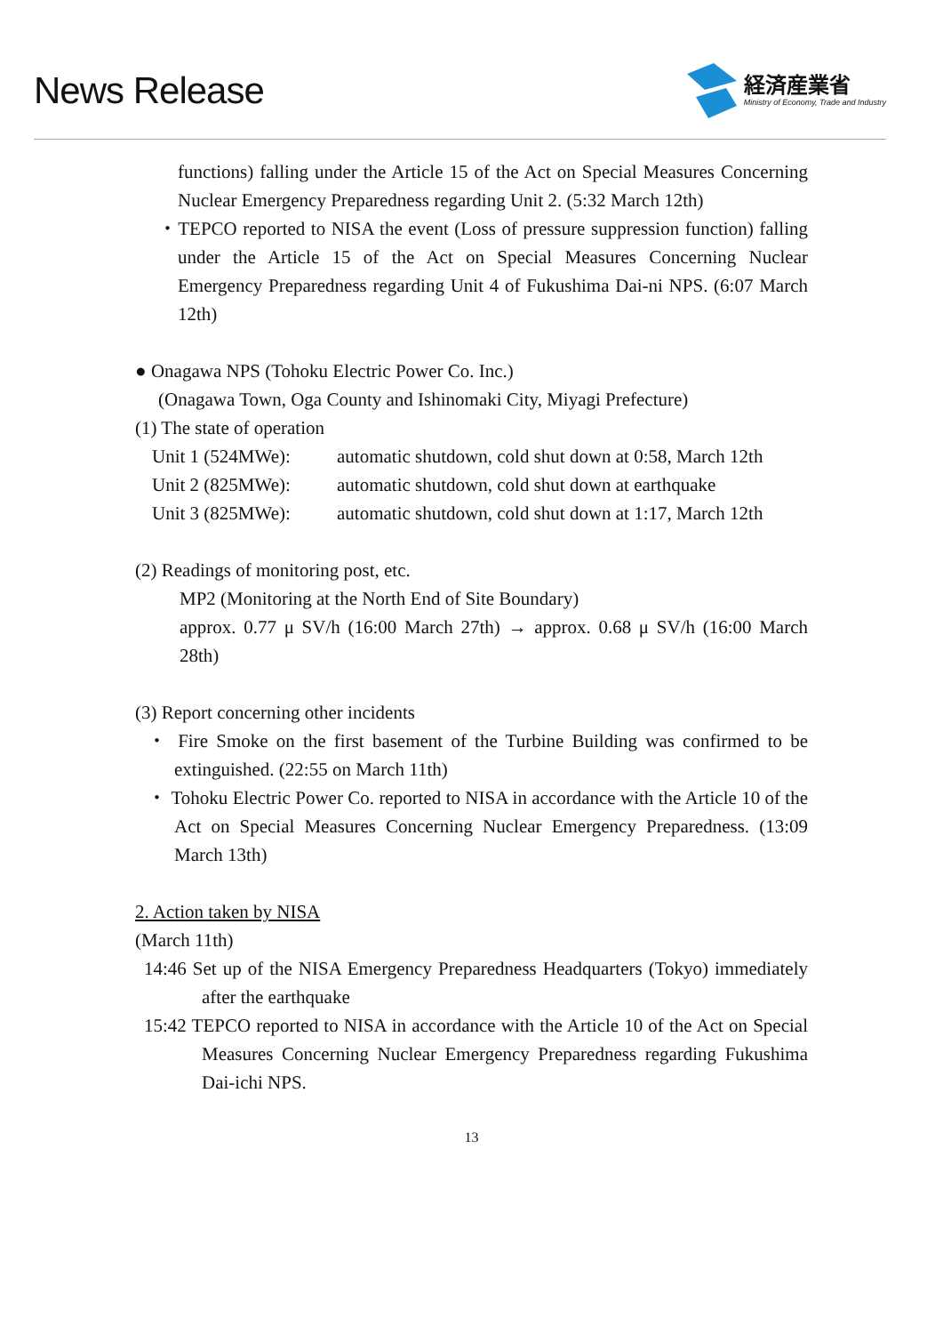News Release
経済産業省
Ministry of Economy, Trade and Industry
functions) falling under the Article 15 of the Act on Special Measures Concerning Nuclear Emergency Preparedness regarding Unit 2. (5:32 March 12th)
・TEPCO reported to NISA the event (Loss of pressure suppression function) falling under the Article 15 of the Act on Special Measures Concerning Nuclear Emergency Preparedness regarding Unit 4 of Fukushima Dai-ni NPS. (6:07 March 12th)
● Onagawa NPS (Tohoku Electric Power Co. Inc.)
(Onagawa Town, Oga County and Ishinomaki City, Miyagi Prefecture)
(1) The state of operation
Unit 1 (524MWe): automatic shutdown, cold shut down at 0:58, March 12th
Unit 2 (825MWe): automatic shutdown, cold shut down at earthquake
Unit 3 (825MWe): automatic shutdown, cold shut down at 1:17, March 12th
(2) Readings of monitoring post, etc.
MP2 (Monitoring at the North End of Site Boundary)
approx. 0.77 μ SV/h (16:00 March 27th) → approx. 0.68 μ SV/h (16:00 March 28th)
(3) Report concerning other incidents
・ Fire Smoke on the first basement of the Turbine Building was confirmed to be extinguished. (22:55 on March 11th)
・ Tohoku Electric Power Co. reported to NISA in accordance with the Article 10 of the Act on Special Measures Concerning Nuclear Emergency Preparedness. (13:09 March 13th)
2. Action taken by NISA
(March 11th)
14:46 Set up of the NISA Emergency Preparedness Headquarters (Tokyo) immediately after the earthquake
15:42 TEPCO reported to NISA in accordance with the Article 10 of the Act on Special Measures Concerning Nuclear Emergency Preparedness regarding Fukushima Dai-ichi NPS.
13